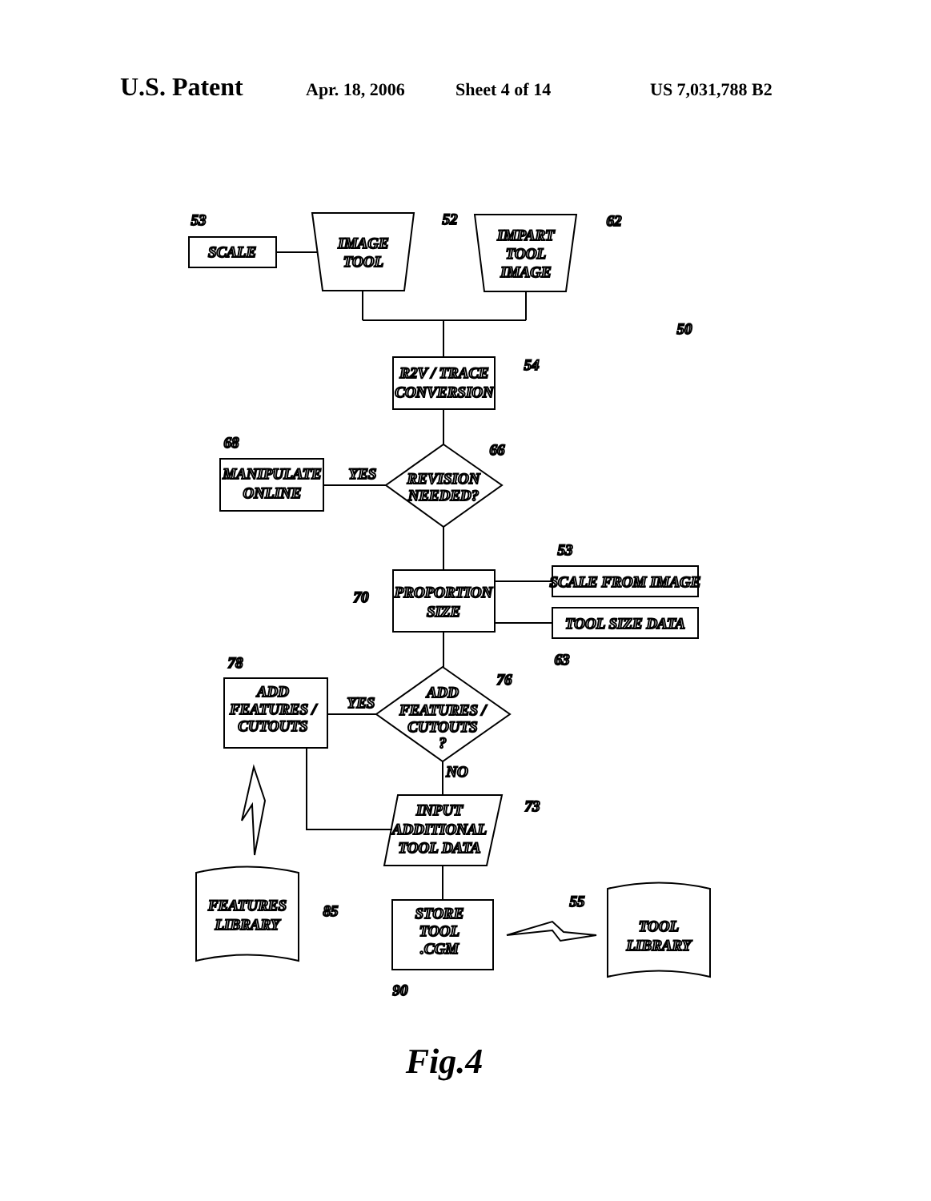U.S. Patent Apr. 18, 2006 Sheet 4 of 14 US 7,031,788 B2
SCALE
IMAGE
TOOL
IMPART
TOOL
IMAGE
R2V / TRACE
CONVERSION
REVISION
NEEDED?
MANIPULATE
ONLINE
YES
PROPORTION
SIZE
SCALE FROM IMAGE
TOOL SIZE DATA
ADD
FEATURES /
CUTOUTS
?
ADD
FEATURES /
CUTOUTS
YES
NO
INPUT
ADDITIONAL
TOOL DATA
STORE
TOOL
.CGM
FEATURES
LIBRARY
TOOL
LIBRARY
53
52
62
50
54
68
66
53
70
63
78
76
73
85
55
90
Fig.4